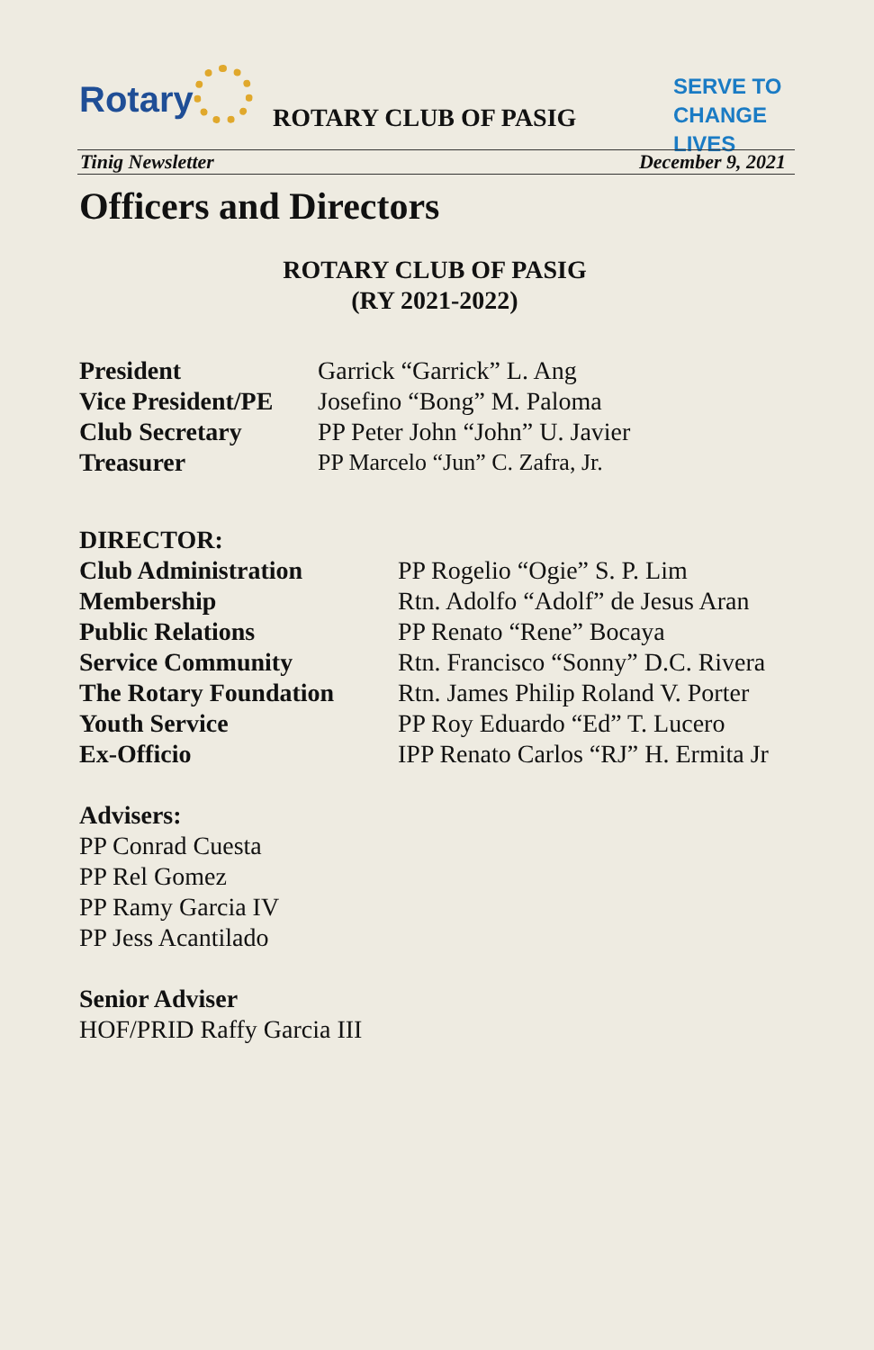Rotary ROTARY CLUB OF PASIG
SERVE TO
CHANGE LIVES
Tinig Newsletter December 9, 2021
Officers and Directors
ROTARY CLUB OF PASIG
(RY 2021-2022)
President Garrick “Garrick” L. Ang
Vice President/PE Josefino “Bong” M. Paloma
Club Secretary PP Peter John “John” U. Javier
Treasurer PP Marcelo “Jun” C. Zafra, Jr.
DIRECTOR:
Club Administration PP Rogelio “Ogie” S. P. Lim
Membership Rtn. Adolfo “Adolf” de Jesus Aran
Public Relations PP Renato “Rene” Bocaya
Service Community Rtn. Francisco “Sonny” D.C. Rivera
The Rotary Foundation Rtn. James Philip Roland V. Porter
Youth Service PP Roy Eduardo “Ed” T. Lucero
Ex-Officio IPP Renato Carlos “RJ” H. Ermita Jr
Advisers:
PP Conrad Cuesta
PP Rel Gomez
PP Ramy Garcia IV
PP Jess Acantilado
Senior Adviser
HOF/PRID Raffy Garcia III